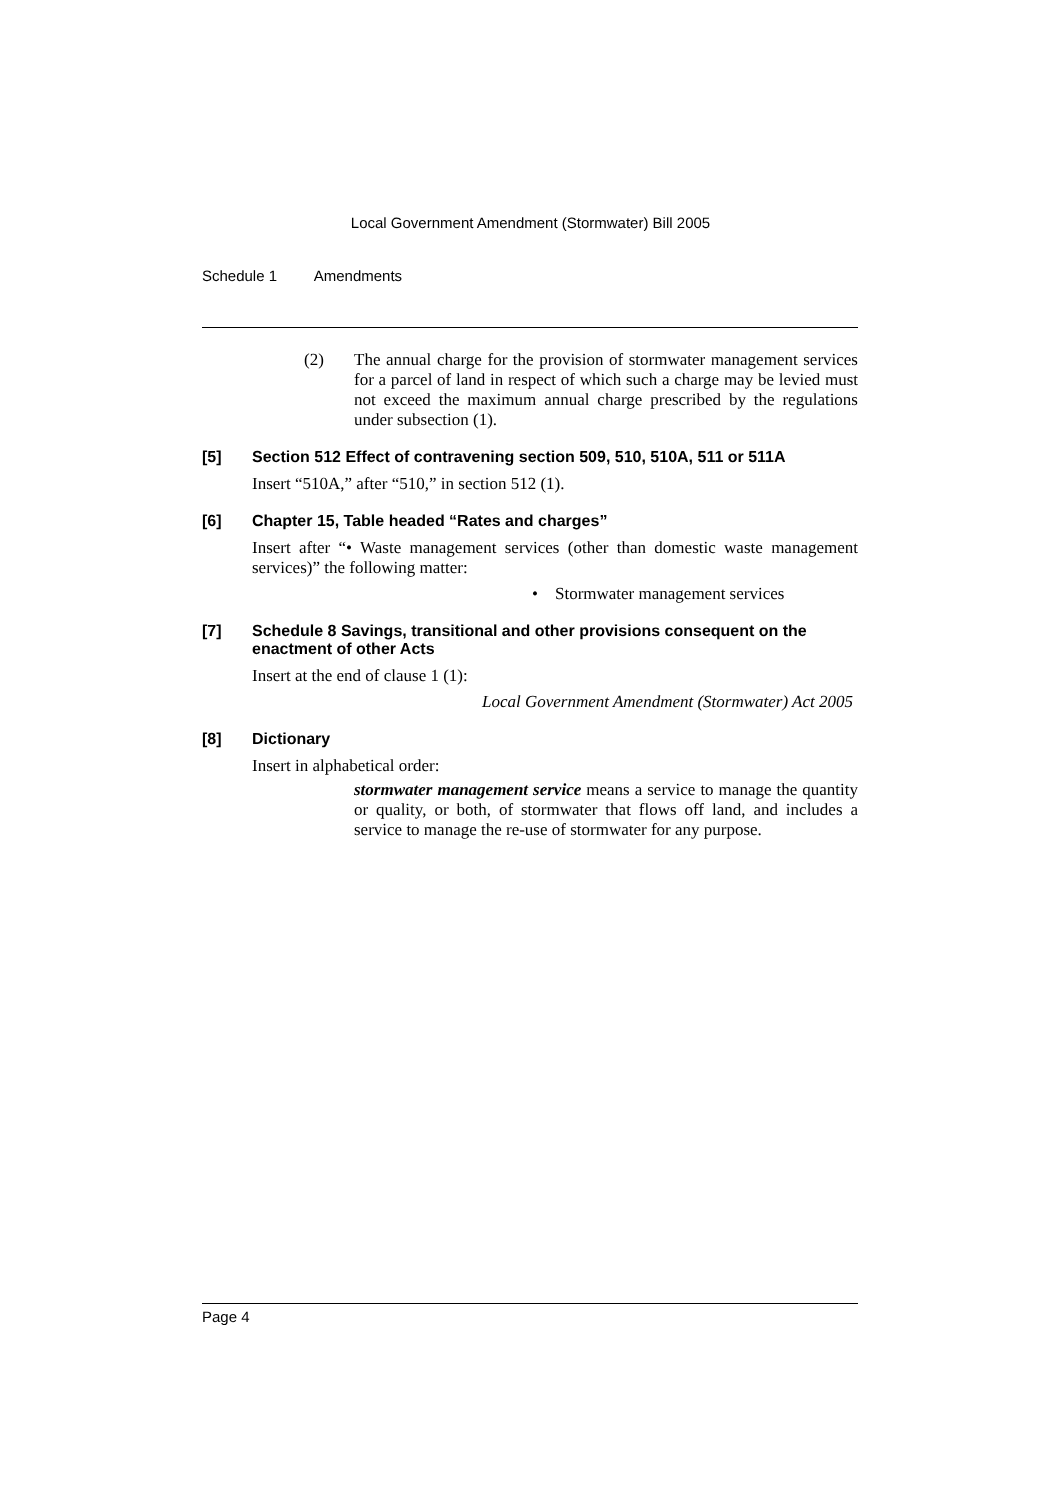Local Government Amendment (Stormwater) Bill 2005
Schedule 1 Amendments
(2) The annual charge for the provision of stormwater management services for a parcel of land in respect of which such a charge may be levied must not exceed the maximum annual charge prescribed by the regulations under subsection (1).
[5] Section 512 Effect of contravening section 509, 510, 510A, 511 or 511A
Insert “510A,” after “510,” in section 512 (1).
[6] Chapter 15, Table headed “Rates and charges”
Insert after “• Waste management services (other than domestic waste management services)” the following matter:
• Stormwater management services
[7] Schedule 8 Savings, transitional and other provisions consequent on the enactment of other Acts
Insert at the end of clause 1 (1):
Local Government Amendment (Stormwater) Act 2005
[8] Dictionary
Insert in alphabetical order:
stormwater management service means a service to manage the quantity or quality, or both, of stormwater that flows off land, and includes a service to manage the re-use of stormwater for any purpose.
Page 4